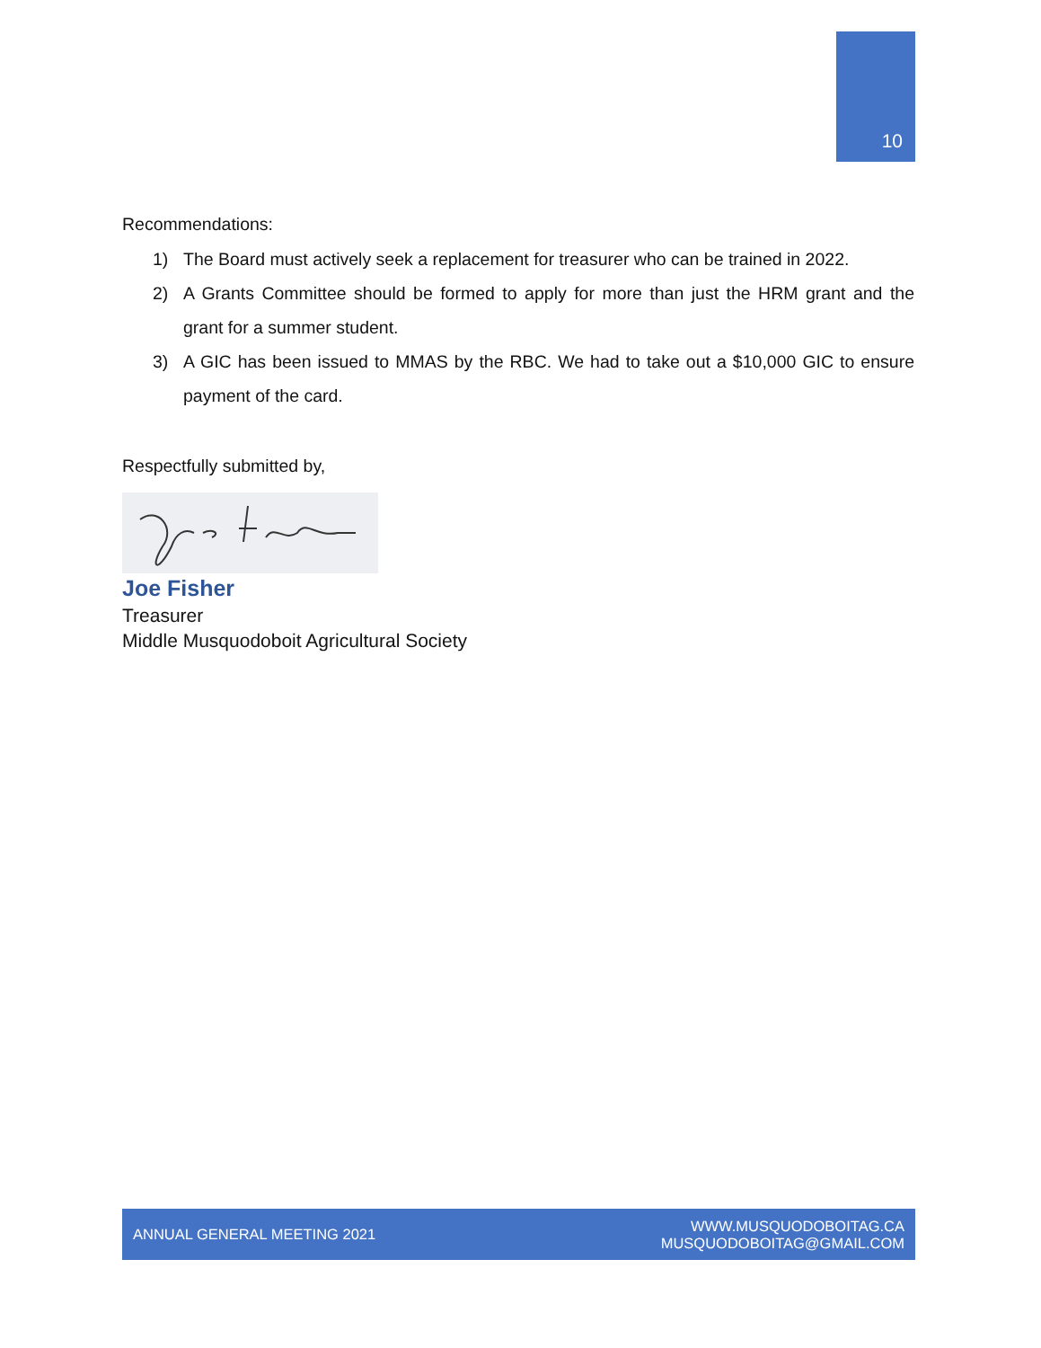10
Recommendations:
1) The Board must actively seek a replacement for treasurer who can be trained in 2022.
2) A Grants Committee should be formed to apply for more than just the HRM grant and the grant for a summer student.
3) A GIC has been issued to MMAS by the RBC. We had to take out a $10,000 GIC to ensure payment of the card.
Respectfully submitted by,
Joe Fisher
Treasurer
Middle Musquodoboit Agricultural Society
ANNUAL GENERAL MEETING 2021 WWW.MUSQUODOBOITAG.CA
MUSQUODOBOITAG@GMAIL.COM